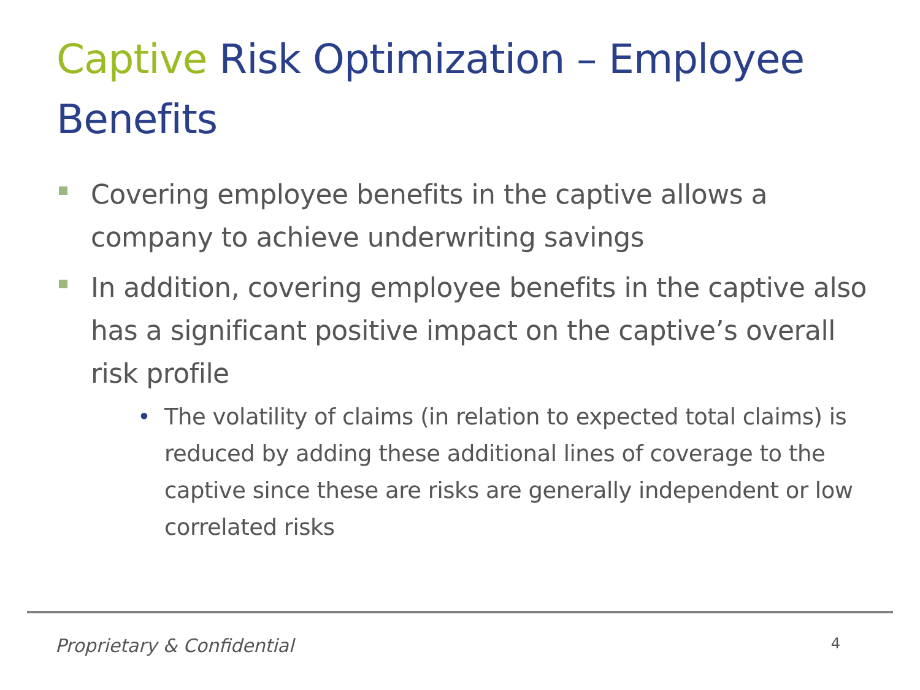Captive Risk Optimization – Employee Benefits
Covering employee benefits in the captive allows a company to achieve underwriting savings
In addition, covering employee benefits in the captive also has a significant positive impact on the captive’s overall risk profile
• The volatility of claims (in relation to expected total claims) is reduced by adding these additional lines of coverage to the captive since these are risks are generally independent or low correlated risks
Proprietary & Confidential 4